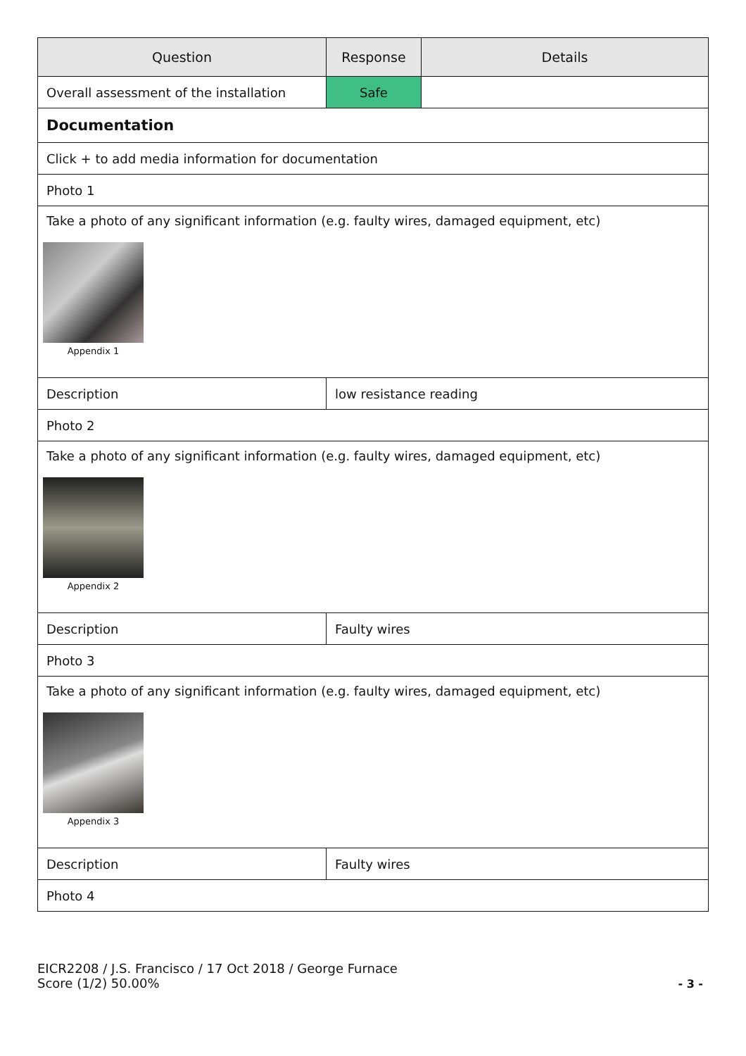| Question | Response | Details |
| --- | --- | --- |
| Overall assessment of the installation | Safe | |
| Documentation | | |
| Click + to add media information for documentation | | |
| Photo 1 | | |
| Take a photo of any significant information (e.g. faulty wires, damaged equipment, etc) Appendix 1 | | |
| Description | low resistance reading | |
| Photo 2 | | |
| Take a photo of any significant information (e.g. faulty wires, damaged equipment, etc) Appendix 2 | | |
| Description | Faulty wires | |
| Photo 3 | | |
| Take a photo of any significant information (e.g. faulty wires, damaged equipment, etc) Appendix 3 | | |
| Description | Faulty wires | |
| Photo 4 | | |
EICR2208 / J.S. Francisco / 17 Oct 2018 / George Furnace
Score (1/2) 50.00%
- 3 -